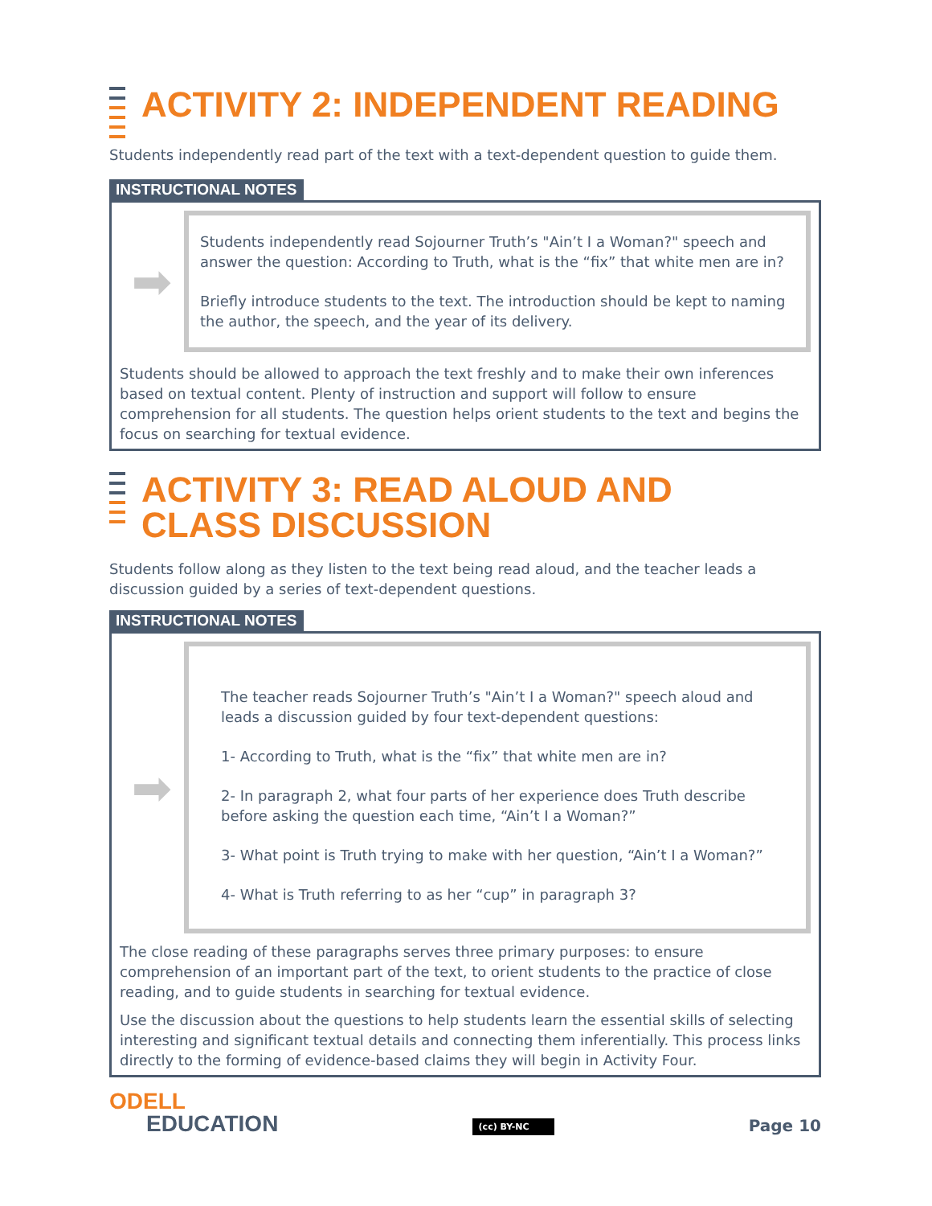ACTIVITY 2: INDEPENDENT READING
Students independently read part of the text with a text-dependent question to guide them.
INSTRUCTIONAL NOTES
➡
Students independently read Sojourner Truth’s "Ain’t I a Woman?" speech and answer the question: According to Truth, what is the “fix” that white men are in?
Briefly introduce students to the text. The introduction should be kept to naming the author, the speech, and the year of its delivery.
Students should be allowed to approach the text freshly and to make their own inferences based on textual content. Plenty of instruction and support will follow to ensure comprehension for all students. The question helps orient students to the text and begins the focus on searching for textual evidence.
ACTIVITY 3: READ ALOUD AND
CLASS DISCUSSION
Students follow along as they listen to the text being read aloud, and the teacher leads a discussion guided by a series of text-dependent questions.
INSTRUCTIONAL NOTES
➡
The teacher reads Sojourner Truth’s "Ain’t I a Woman?" speech aloud and leads a discussion guided by four text-dependent questions:
1- According to Truth, what is the “fix” that white men are in?
2- In paragraph 2, what four parts of her experience does Truth describe before asking the question each time, “Ain’t I a Woman?”
3- What point is Truth trying to make with her question, “Ain’t I a Woman?”
4- What is Truth referring to as her “cup” in paragraph 3?
The close reading of these paragraphs serves three primary purposes: to ensure comprehension of an important part of the text, to orient students to the practice of close reading, and to guide students in searching for textual evidence.
Use the discussion about the questions to help students learn the essential skills of selecting interesting and significant textual details and connecting them inferentially. This process links directly to the forming of evidence-based claims they will begin in Activity Four.
ODELL
EDUCATION
(cc) BY-NC
Page 10